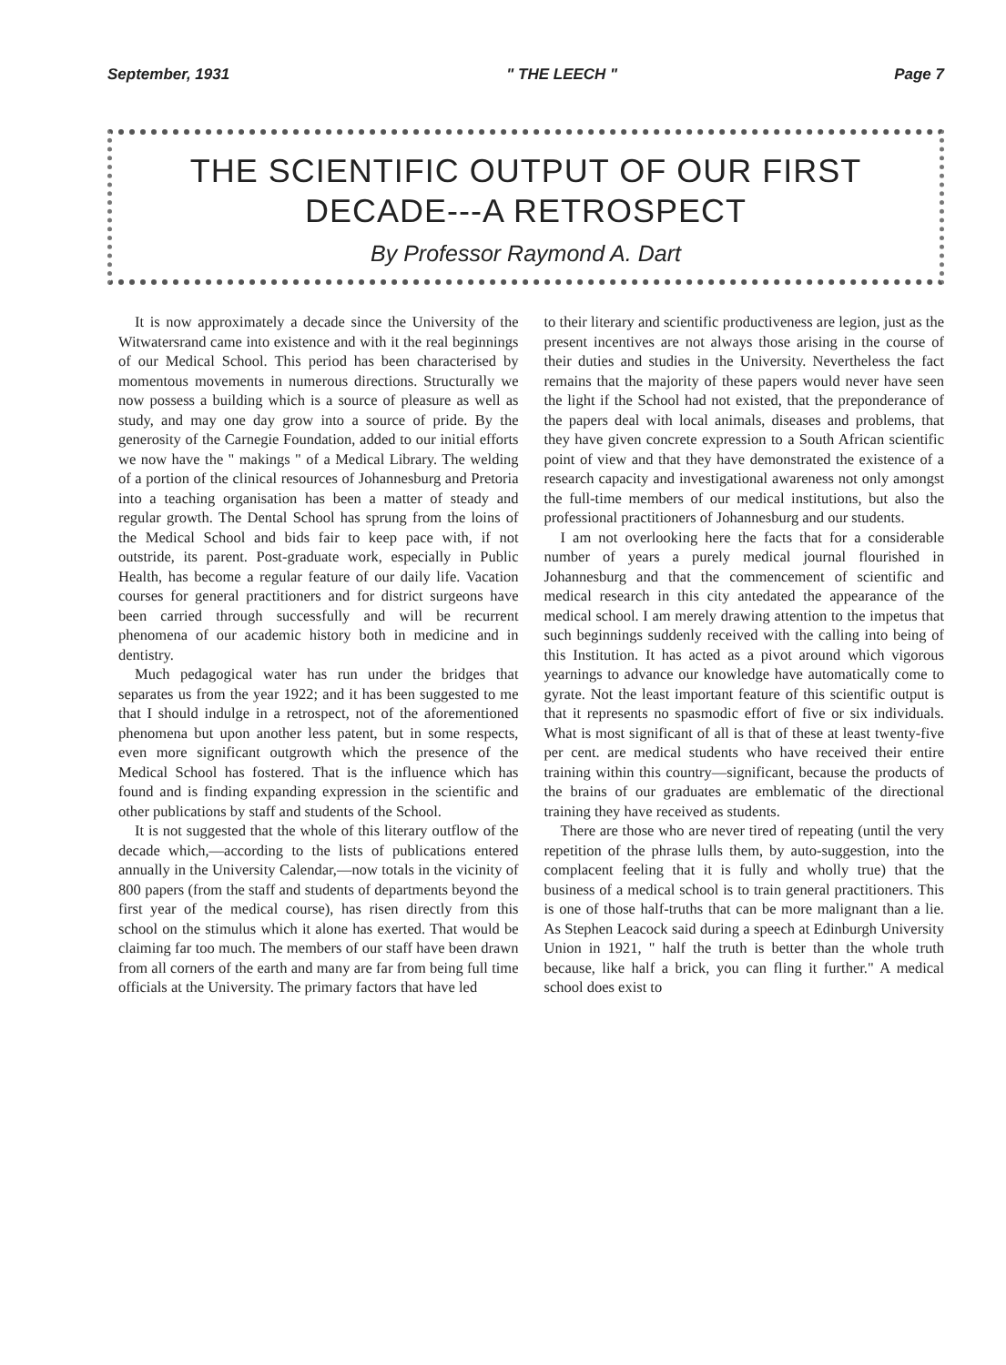September, 1931 " THE LEECH " Page 7
THE SCIENTIFIC OUTPUT OF OUR FIRST
DECADE---A RETROSPECT
By Professor Raymond A. Dart
It is now approximately a decade since the University of the Witwatersrand came into existence and with it the real beginnings of our Medical School. This period has been characterised by momentous movements in numerous directions. Structurally we now possess a building which is a source of pleasure as well as study, and may one day grow into a source of pride. By the generosity of the Carnegie Foundation, added to our initial efforts we now have the " makings " of a Medical Library. The welding of a portion of the clinical resources of Johannesburg and Pretoria into a teaching organisation has been a matter of steady and regular growth. The Dental School has sprung from the loins of the Medical School and bids fair to keep pace with, if not outstride, its parent. Post-graduate work, especially in Public Health, has become a regular feature of our daily life. Vacation courses for general practitioners and for district surgeons have been carried through successfully and will be recurrent phenomena of our academic history both in medicine and in dentistry.
Much pedagogical water has run under the bridges that separates us from the year 1922; and it has been suggested to me that I should indulge in a retrospect, not of the aforementioned phenomena but upon another less patent, but in some respects, even more significant outgrowth which the presence of the Medical School has fostered. That is the influence which has found and is finding expanding expression in the scientific and other publications by staff and students of the School.
It is not suggested that the whole of this literary outflow of the decade which,—according to the lists of publications entered annually in the University Calendar,—now totals in the vicinity of 800 papers (from the staff and students of departments beyond the first year of the medical course), has risen directly from this school on the stimulus which it alone has exerted. That would be claiming far too much. The members of our staff have been drawn from all corners of the earth and many are far from being full time officials at the University. The primary factors that have led
to their literary and scientific productiveness are legion, just as the present incentives are not always those arising in the course of their duties and studies in the University. Nevertheless the fact remains that the majority of these papers would never have seen the light if the School had not existed, that the preponderance of the papers deal with local animals, diseases and problems, that they have given concrete expression to a South African scientific point of view and that they have demonstrated the existence of a research capacity and investigational awareness not only amongst the full-time members of our medical institutions, but also the professional practitioners of Johannesburg and our students.
I am not overlooking here the facts that for a considerable number of years a purely medical journal flourished in Johannesburg and that the commencement of scientific and medical research in this city antedated the appearance of the medical school. I am merely drawing attention to the impetus that such beginnings suddenly received with the calling into being of this Institution. It has acted as a pivot around which vigorous yearnings to advance our knowledge have automatically come to gyrate. Not the least important feature of this scientific output is that it represents no spasmodic effort of five or six individuals. What is most significant of all is that of these at least twenty-five per cent. are medical students who have received their entire training within this country—significant, because the products of the brains of our graduates are emblematic of the directional training they have received as students.
There are those who are never tired of repeating (until the very repetition of the phrase lulls them, by auto-suggestion, into the complacent feeling that it is fully and wholly true) that the business of a medical school is to train general practitioners. This is one of those half-truths that can be more malignant than a lie. As Stephen Leacock said during a speech at Edinburgh University Union in 1921, " half the truth is better than the whole truth because, like half a brick, you can fling it further." A medical school does exist to